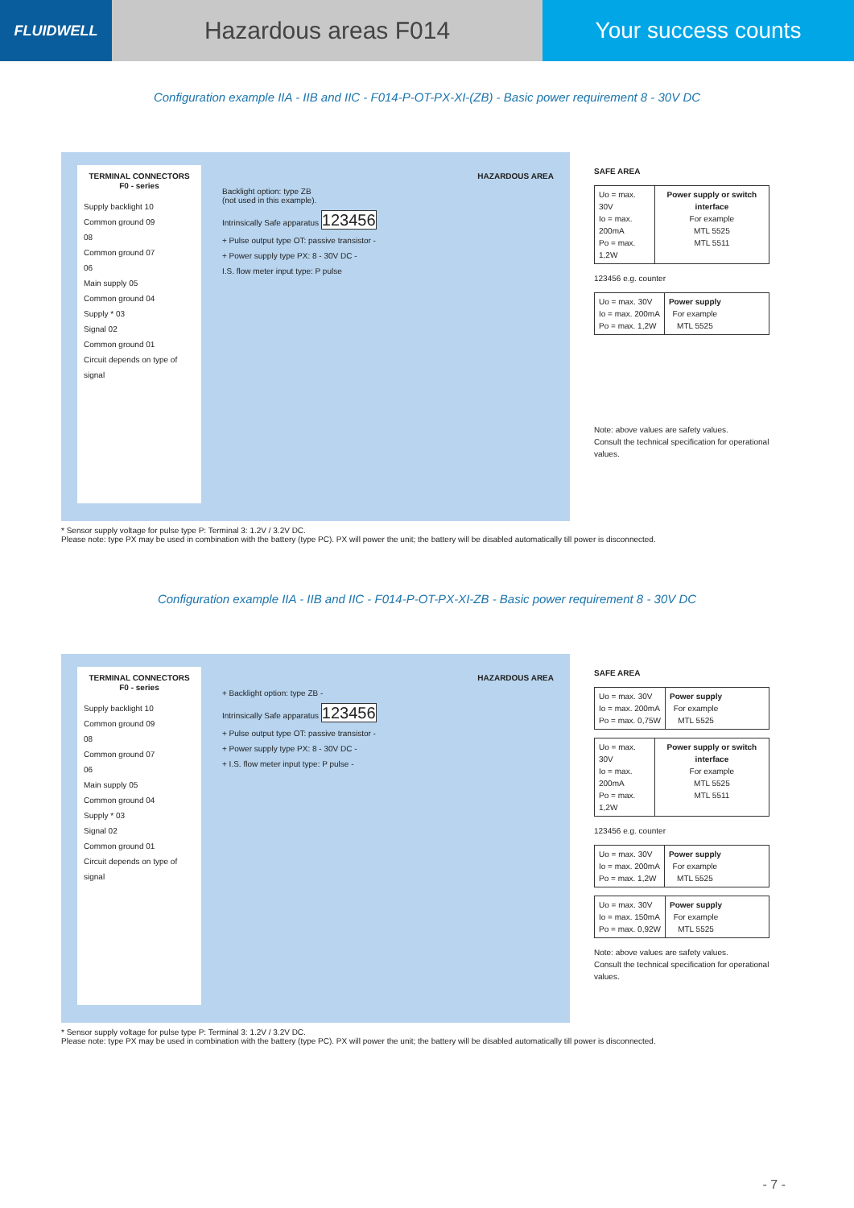FLUIDWELL
Hazardous areas F014 Your success counts
Configuration example IIA - IIB and IIC - F014-P-OT-PX-XI-(ZB) - Basic power requirement 8 - 30V DC
TERMINAL CONNECTORS
F0 - series
Supply backlight 10
Common ground 09
08
Common ground 07
06
Main supply 05
Common ground 04
Supply * 03
Signal 02
Common ground 01
Circuit depends on type of signal
HAZARDOUS AREA
Backlight option: type ZB
(not used in this example).
Intrinsically Safe apparatus 123456
+ Pulse output type OT: passive transistor -
+ Power supply type PX: 8 - 30V DC -
I.S. flow meter input type: P pulse
SAFE AREA
Uo = max. 30V
Io = max. 200mA
Po = max. 1,2W
Power supply or switch interface
For example
MTL 5525
MTL 5511
123456 e.g. counter
Uo = max. 30V
Io = max. 200mA
Po = max. 1,2W
Power supply
For example
MTL 5525
Note: above values are safety values.
Consult the technical specification for operational values.
* Sensor supply voltage for pulse type P: Terminal 3: 1.2V / 3.2V DC.
Please note: type PX may be used in combination with the battery (type PC). PX will power the unit; the battery will be disabled automatically till power is disconnected.
Configuration example IIA - IIB and IIC - F014-P-OT-PX-XI-ZB - Basic power requirement 8 - 30V DC
TERMINAL CONNECTORS
F0 - series
Supply backlight 10
Common ground 09
08
Common ground 07
06
Main supply 05
Common ground 04
Supply * 03
Signal 02
Common ground 01
Circuit depends on type of signal
HAZARDOUS AREA
+ Backlight option: type ZB -
Intrinsically Safe apparatus 123456
+ Pulse output type OT: passive transistor -
+ Power supply type PX: 8 - 30V DC -
+ I.S. flow meter input type: P pulse -
SAFE AREA
Uo = max. 30V
Io = max. 200mA
Po = max. 0,75W
Power supply
For example
MTL 5525
Uo = max. 30V
Io = max. 200mA
Po = max. 1,2W
Power supply or switch interface
For example
MTL 5525
MTL 5511
123456 e.g. counter
Uo = max. 30V
Io = max. 200mA
Po = max. 1,2W
Power supply
For example
MTL 5525
Uo = max. 30V
Io = max. 150mA
Po = max. 0,92W
Power supply
For example
MTL 5525
Note: above values are safety values.
Consult the technical specification for operational values.
* Sensor supply voltage for pulse type P: Terminal 3: 1.2V / 3.2V DC.
Please note: type PX may be used in combination with the battery (type PC). PX will power the unit; the battery will be disabled automatically till power is disconnected.
- 7 -